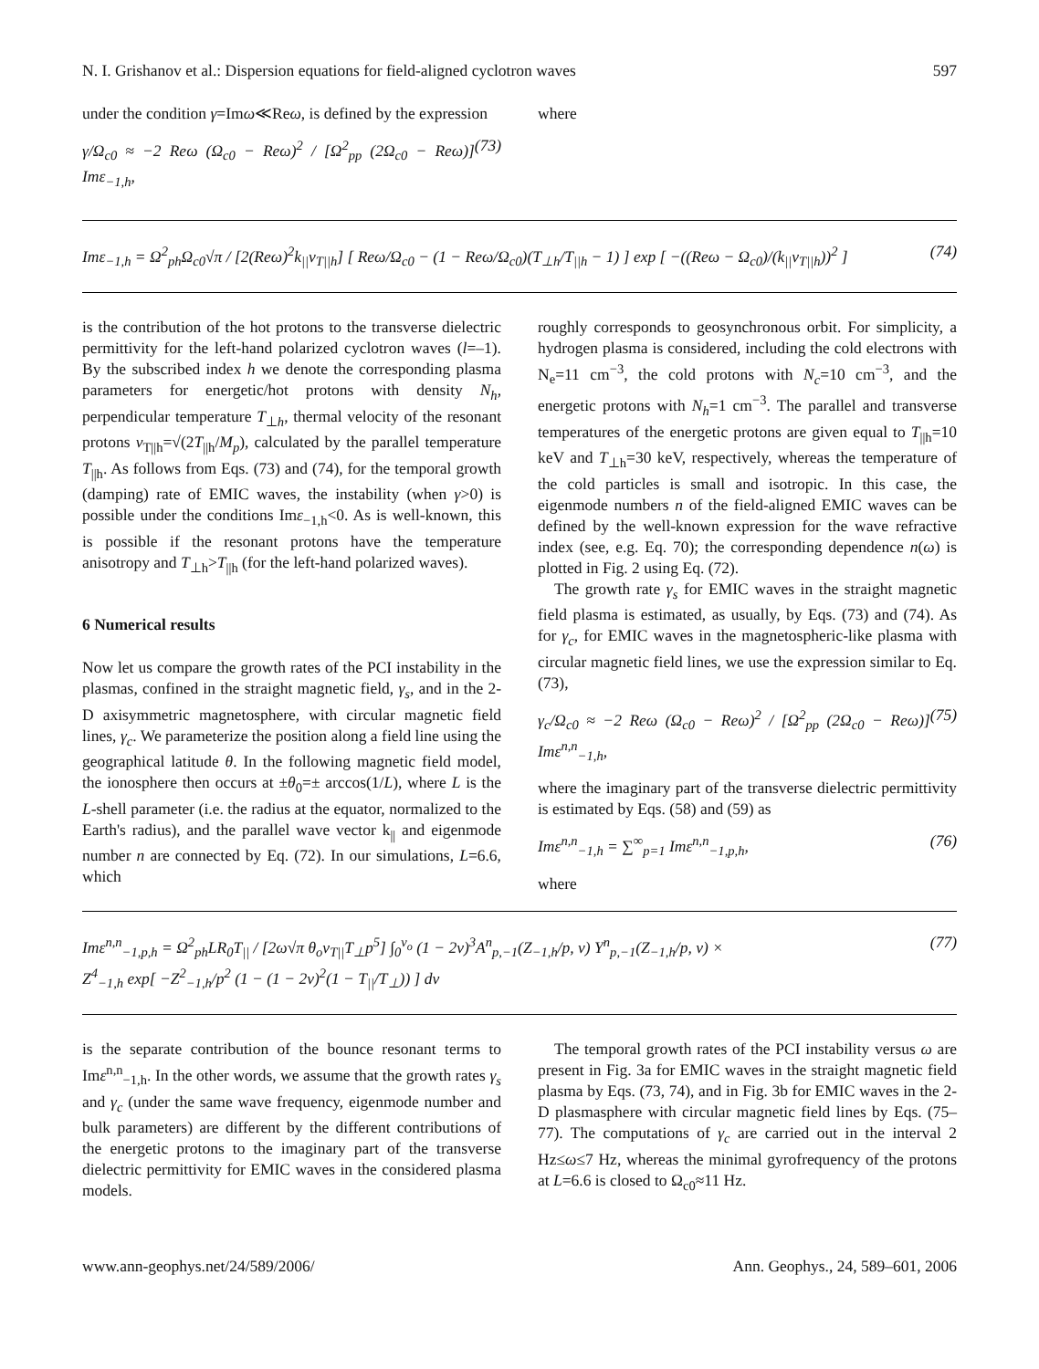N. I. Grishanov et al.: Dispersion equations for field-aligned cyclotron waves 597
under the condition γ=Imω≪Reω, is defined by the expression
γ/Ω<sub>c0</sub> ≈ −2 Reω (Ω<sub>c0</sub> − Reω)<sup>2</sup> / [Ω<sup>2</sup><sub>pp</sub> (2Ω<sub>c0</sub> − Reω)] Imε<sub>−1,h</sub>, (73)
where
Imε<sub>−1,h</sub> = Ω<sup>2</sup><sub>ph</sub>Ω<sub>c0</sub>√π / [2(Reω)<sup>2</sup>k<sub>||</sub>v<sub>T||h</sub>] [ Reω/Ω<sub>c0</sub> − (1 − Reω/Ω<sub>c0</sub>)(T<sub>⊥h</sub>/T<sub>||h</sub> − 1) ] exp [ −((Reω − Ω<sub>c0</sub>)/(k<sub>||</sub>v<sub>T||h</sub>))<sup>2</sup> ] (74)
is the contribution of the hot protons to the transverse dielectric permittivity for the left-hand polarized cyclotron waves (l=–1). By the subscribed index h we denote the corresponding plasma parameters for energetic/hot protons with density N<sub>h</sub>, perpendicular temperature T<sub>⊥h</sub>, thermal velocity of the resonant protons v<sub>T||h</sub>=√(2T<sub>||h</sub>/M<sub>p</sub>), calculated by the parallel temperature T<sub>||h</sub>. As follows from Eqs. (73) and (74), for the temporal growth (damping) rate of EMIC waves, the instability (when γ>0) is possible under the conditions Imε<sub>−1,h</sub><0. As is well-known, this is possible if the resonant protons have the temperature anisotropy and T<sub>⊥h</sub>>T<sub>||h</sub> (for the left-hand polarized waves).
6 Numerical results
Now let us compare the growth rates of the PCI instability in the plasmas, confined in the straight magnetic field, γ<sub>s</sub>, and in the 2-D axisymmetric magnetosphere, with circular magnetic field lines, γ<sub>c</sub>. We parameterize the position along a field line using the geographical latitude θ. In the following magnetic field model, the ionosphere then occurs at ±θ<sub>0</sub>=± arccos(1/L), where L is the L-shell parameter (i.e. the radius at the equator, normalized to the Earth's radius), and the parallel wave vector k<sub>||</sub> and eigenmode number n are connected by Eq. (72). In our simulations, L=6.6, which
roughly corresponds to geosynchronous orbit. For simplicity, a hydrogen plasma is considered, including the cold electrons with N<sub>e</sub>=11 cm<sup>−3</sup>, the cold protons with N<sub>c</sub>=10 cm<sup>−3</sup>, and the energetic protons with N<sub>h</sub>=1 cm<sup>−3</sup>. The parallel and transverse temperatures of the energetic protons are given equal to T<sub>||h</sub>=10 keV and T<sub>⊥h</sub>=30 keV, respectively, whereas the temperature of the cold particles is small and isotropic. In this case, the eigenmode numbers n of the field-aligned EMIC waves can be defined by the well-known expression for the wave refractive index (see, e.g. Eq. 70); the corresponding dependence n(ω) is plotted in Fig. 2 using Eq. (72).
The growth rate γ<sub>s</sub> for EMIC waves in the straight magnetic field plasma is estimated, as usually, by Eqs. (73) and (74). As for γ<sub>c</sub>, for EMIC waves in the magnetospheric-like plasma with circular magnetic field lines, we use the expression similar to Eq. (73),
γ<sub>c</sub>/Ω<sub>c0</sub> ≈ −2 Reω (Ω<sub>c0</sub> − Reω)<sup>2</sup> / [Ω<sup>2</sup><sub>pp</sub> (2Ω<sub>c0</sub> − Reω)] Imε<sup>n,n</sup><sub>−1,h</sub>, (75)
where the imaginary part of the transverse dielectric permittivity is estimated by Eqs. (58) and (59) as
Imε<sup>n,n</sup><sub>−1,h</sub> = ∑<sup>∞</sup><sub>p=1</sub> Imε<sup>n,n</sup><sub>−1,p,h</sub>, (76)
where
Imε<sup>n,n</sup><sub>−1,p,h</sub> = Ω<sup>2</sup><sub>ph</sub>LR<sub>0</sub>T<sub>||</sub> / [2ω√π θ<sub>o</sub>v<sub>T||</sub>T<sub>⊥</sub>p<sup>5</sup>] ∫<sub>0</sub><sup>ν<sub>o</sub></sup> (1 − 2ν)<sup>3</sup>A<sup>n</sup><sub>p,−1</sub>(Z<sub>−1,h</sub>/p, ν) Y<sup>n</sup><sub>p,−1</sub>(Z<sub>−1,h</sub>/p, ν) ×
Z<sup>4</sup><sub>−1,h</sub> exp[ −Z<sup>2</sup><sub>−1,h</sub>/p<sup>2</sup> (1 − (1 − 2ν)<sup>2</sup>(1 − T<sub>||</sub>/T<sub>⊥</sub>)) ] dν (77)
is the separate contribution of the bounce resonant terms to Imε<sup>n,n</sup><sub>−1,h</sub>. In the other words, we assume that the growth rates γ<sub>s</sub> and γ<sub>c</sub> (under the same wave frequency, eigenmode number and bulk parameters) are different by the different contributions of the energetic protons to the imaginary part of the transverse dielectric permittivity for EMIC waves in the considered plasma models.
The temporal growth rates of the PCI instability versus ω are present in Fig. 3a for EMIC waves in the straight magnetic field plasma by Eqs. (73, 74), and in Fig. 3b for EMIC waves in the 2-D plasmasphere with circular magnetic field lines by Eqs. (75–77). The computations of γ<sub>c</sub> are carried out in the interval 2 Hz≤ω≤7 Hz, whereas the minimal gyrofrequency of the protons at L=6.6 is closed to Ω<sub>c0</sub>≈11 Hz.
www.ann-geophys.net/24/589/2006/ Ann. Geophys., 24, 589–601, 2006